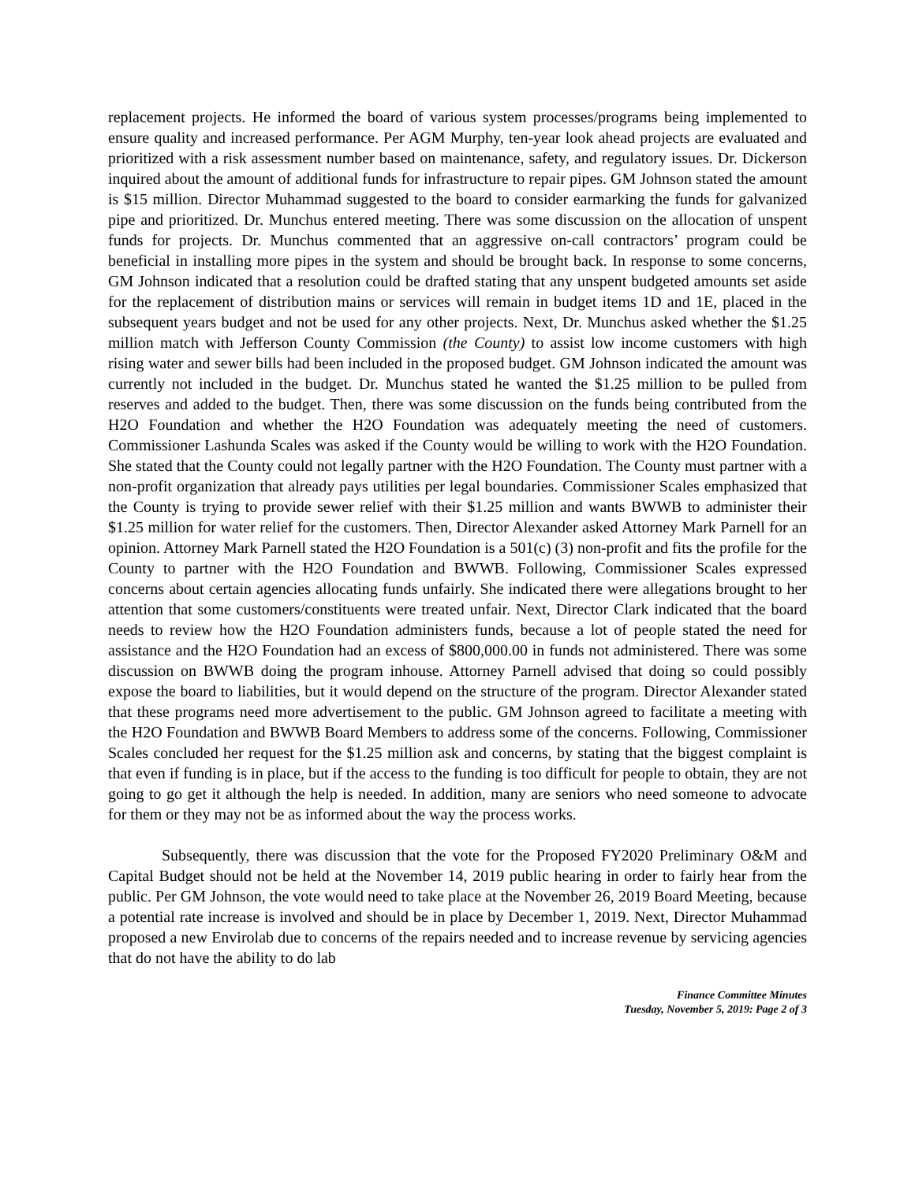replacement projects. He informed the board of various system processes/programs being implemented to ensure quality and increased performance. Per AGM Murphy, ten-year look ahead projects are evaluated and prioritized with a risk assessment number based on maintenance, safety, and regulatory issues. Dr. Dickerson inquired about the amount of additional funds for infrastructure to repair pipes. GM Johnson stated the amount is $15 million. Director Muhammad suggested to the board to consider earmarking the funds for galvanized pipe and prioritized. Dr. Munchus entered meeting. There was some discussion on the allocation of unspent funds for projects. Dr. Munchus commented that an aggressive on-call contractors’ program could be beneficial in installing more pipes in the system and should be brought back. In response to some concerns, GM Johnson indicated that a resolution could be drafted stating that any unspent budgeted amounts set aside for the replacement of distribution mains or services will remain in budget items 1D and 1E, placed in the subsequent years budget and not be used for any other projects. Next, Dr. Munchus asked whether the $1.25 million match with Jefferson County Commission (the County) to assist low income customers with high rising water and sewer bills had been included in the proposed budget. GM Johnson indicated the amount was currently not included in the budget. Dr. Munchus stated he wanted the $1.25 million to be pulled from reserves and added to the budget. Then, there was some discussion on the funds being contributed from the H2O Foundation and whether the H2O Foundation was adequately meeting the need of customers. Commissioner Lashunda Scales was asked if the County would be willing to work with the H2O Foundation. She stated that the County could not legally partner with the H2O Foundation. The County must partner with a non-profit organization that already pays utilities per legal boundaries. Commissioner Scales emphasized that the County is trying to provide sewer relief with their $1.25 million and wants BWWB to administer their $1.25 million for water relief for the customers. Then, Director Alexander asked Attorney Mark Parnell for an opinion. Attorney Mark Parnell stated the H2O Foundation is a 501(c) (3) non-profit and fits the profile for the County to partner with the H2O Foundation and BWWB. Following, Commissioner Scales expressed concerns about certain agencies allocating funds unfairly. She indicated there were allegations brought to her attention that some customers/constituents were treated unfair. Next, Director Clark indicated that the board needs to review how the H2O Foundation administers funds, because a lot of people stated the need for assistance and the H2O Foundation had an excess of $800,000.00 in funds not administered. There was some discussion on BWWB doing the program inhouse. Attorney Parnell advised that doing so could possibly expose the board to liabilities, but it would depend on the structure of the program. Director Alexander stated that these programs need more advertisement to the public. GM Johnson agreed to facilitate a meeting with the H2O Foundation and BWWB Board Members to address some of the concerns. Following, Commissioner Scales concluded her request for the $1.25 million ask and concerns, by stating that the biggest complaint is that even if funding is in place, but if the access to the funding is too difficult for people to obtain, they are not going to go get it although the help is needed. In addition, many are seniors who need someone to advocate for them or they may not be as informed about the way the process works.
Subsequently, there was discussion that the vote for the Proposed FY2020 Preliminary O&M and Capital Budget should not be held at the November 14, 2019 public hearing in order to fairly hear from the public. Per GM Johnson, the vote would need to take place at the November 26, 2019 Board Meeting, because a potential rate increase is involved and should be in place by December 1, 2019. Next, Director Muhammad proposed a new Envirolab due to concerns of the repairs needed and to increase revenue by servicing agencies that do not have the ability to do lab
Finance Committee Minutes
Tuesday, November 5, 2019: Page 2 of 3